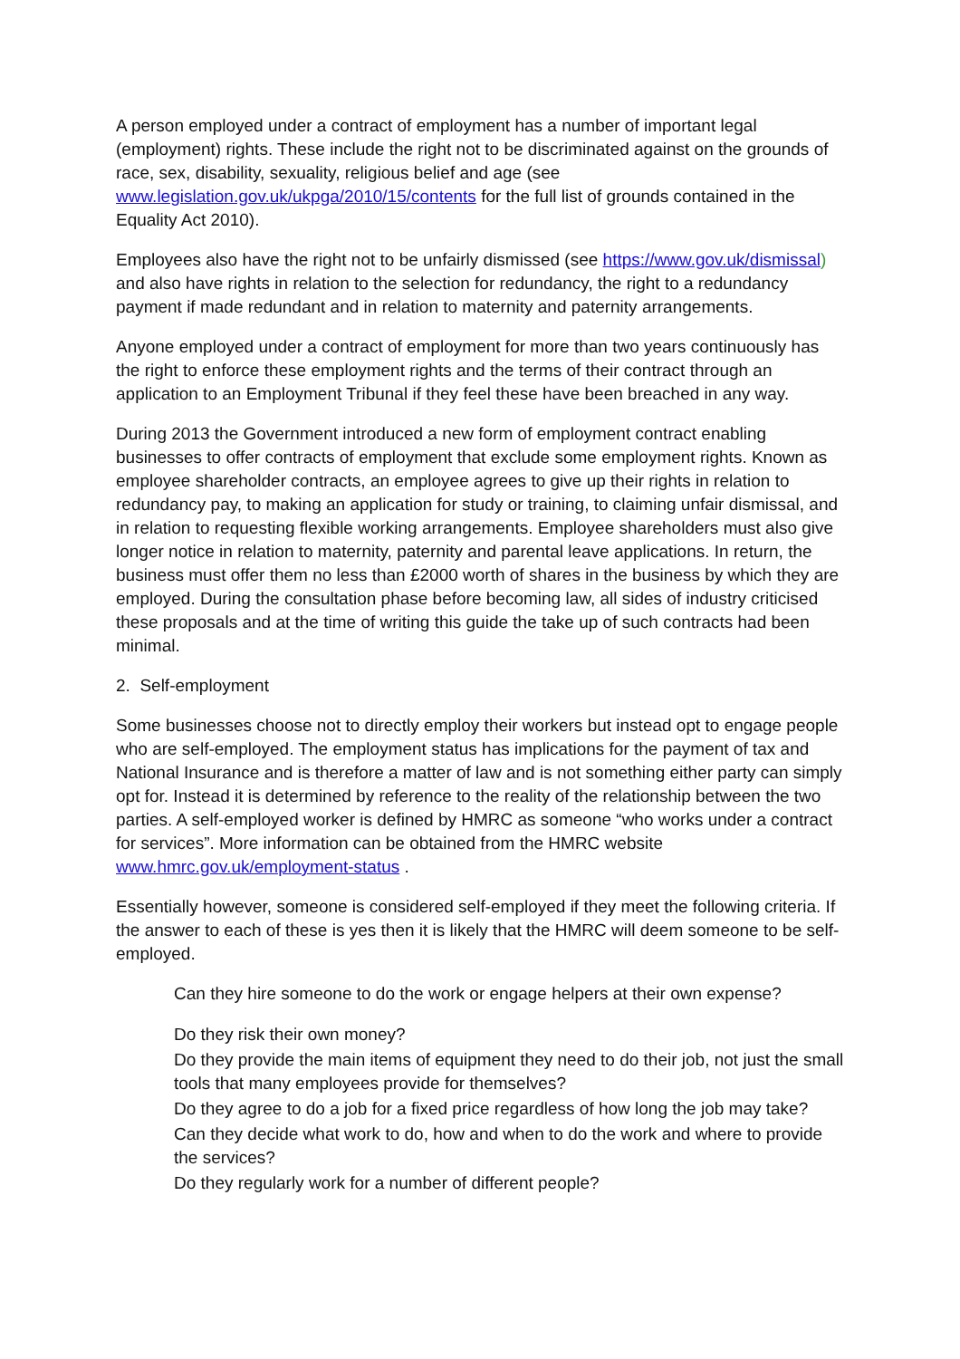A person employed under a contract of employment has a number of important legal (employment) rights. These include the right not to be discriminated against on the grounds of race, sex, disability, sexuality, religious belief and age (see www.legislation.gov.uk/ukpga/2010/15/contents for the full list of grounds contained in the Equality Act 2010).
Employees also have the right not to be unfairly dismissed (see https://www.gov.uk/dismissal) and also have rights in relation to the selection for redundancy, the right to a redundancy payment if made redundant and in relation to maternity and paternity arrangements.
Anyone employed under a contract of employment for more than two years continuously has the right to enforce these employment rights and the terms of their contract through an application to an Employment Tribunal if they feel these have been breached in any way.
During 2013 the Government introduced a new form of employment contract enabling businesses to offer contracts of employment that exclude some employment rights. Known as employee shareholder contracts, an employee agrees to give up their rights in relation to redundancy pay, to making an application for study or training, to claiming unfair dismissal, and in relation to requesting flexible working arrangements. Employee shareholders must also give longer notice in relation to maternity, paternity and parental leave applications. In return, the business must offer them no less than £2000 worth of shares in the business by which they are employed. During the consultation phase before becoming law, all sides of industry criticised these proposals and at the time of writing this guide the take up of such contracts had been minimal.
2. Self-employment
Some businesses choose not to directly employ their workers but instead opt to engage people who are self-employed. The employment status has implications for the payment of tax and National Insurance and is therefore a matter of law and is not something either party can simply opt for. Instead it is determined by reference to the reality of the relationship between the two parties. A self-employed worker is defined by HMRC as someone “who works under a contract for services”. More information can be obtained from the HMRC website www.hmrc.gov.uk/employment-status .
Essentially however, someone is considered self-employed if they meet the following criteria. If the answer to each of these is yes then it is likely that the HMRC will deem someone to be self-employed.
Can they hire someone to do the work or engage helpers at their own expense?
Do they risk their own money?
Do they provide the main items of equipment they need to do their job, not just the small tools that many employees provide for themselves?
Do they agree to do a job for a fixed price regardless of how long the job may take?
Can they decide what work to do, how and when to do the work and where to provide the services?
Do they regularly work for a number of different people?